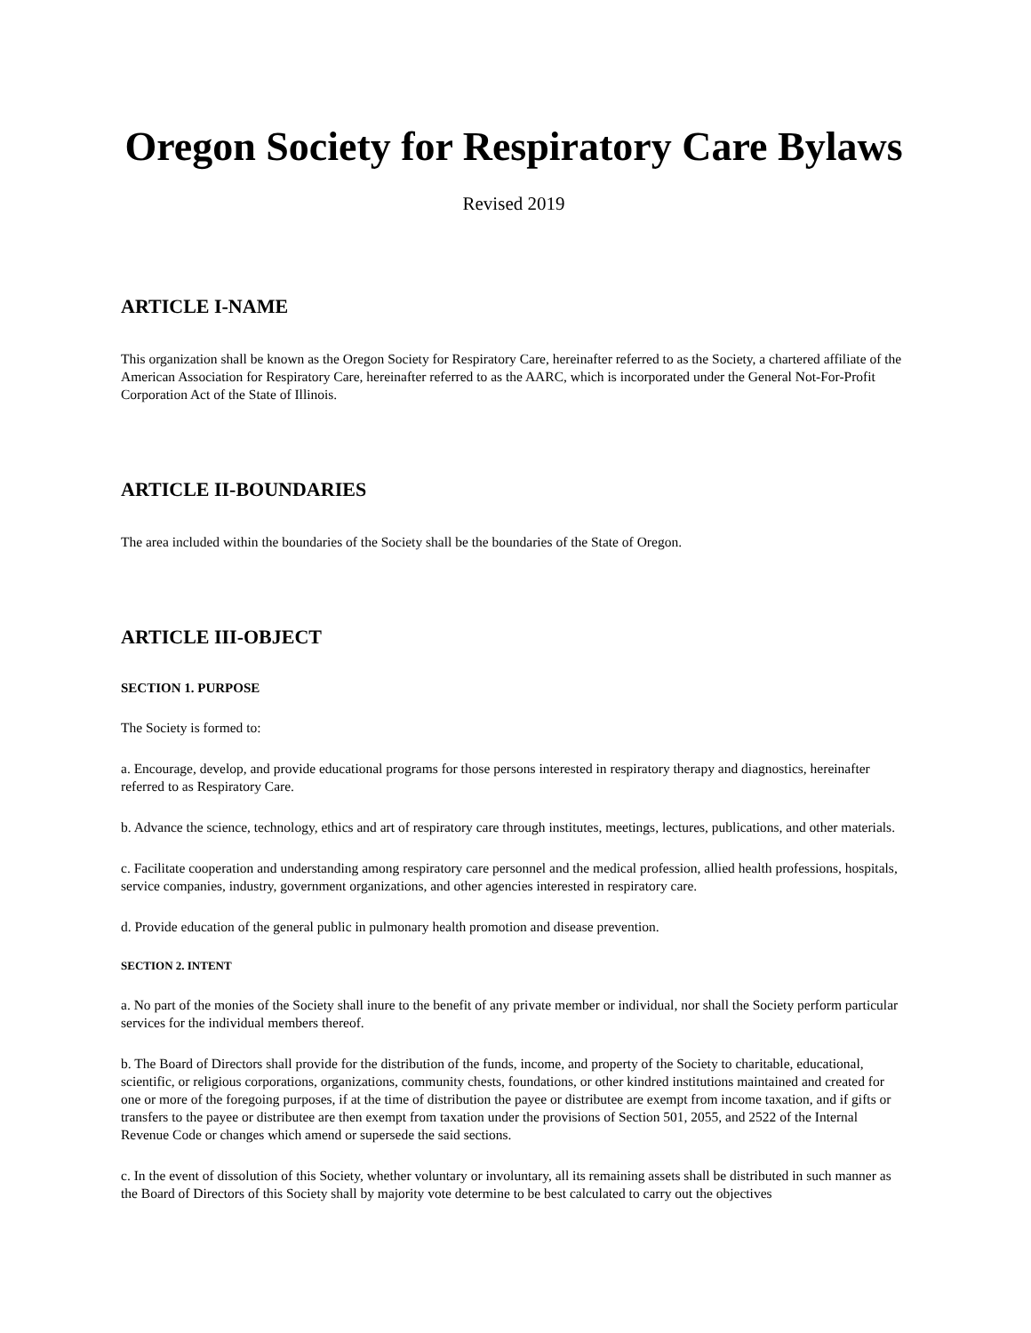Oregon Society for Respiratory Care Bylaws
Revised 2019
ARTICLE I-NAME
This organization shall be known as the Oregon Society for Respiratory Care, hereinafter referred to as the Society, a chartered affiliate of the American Association for Respiratory Care, hereinafter referred to as the AARC, which is incorporated under the General Not-For-Profit Corporation Act of the State of Illinois.
ARTICLE II-BOUNDARIES
The area included within the boundaries of the Society shall be the boundaries of the State of Oregon.
ARTICLE III-OBJECT
SECTION 1. PURPOSE
The Society is formed to:
a. Encourage, develop, and provide educational programs for those persons interested in respiratory therapy and diagnostics, hereinafter referred to as Respiratory Care.
b. Advance the science, technology, ethics and art of respiratory care through institutes, meetings, lectures, publications, and other materials.
c. Facilitate cooperation and understanding among respiratory care personnel and the medical profession, allied health professions, hospitals, service companies, industry, government organizations, and other agencies interested in respiratory care.
d. Provide education of the general public in pulmonary health promotion and disease prevention.
SECTION 2. INTENT
a. No part of the monies of the Society shall inure to the benefit of any private member or individual, nor shall the Society perform particular services for the individual members thereof.
b. The Board of Directors shall provide for the distribution of the funds, income, and property of the Society to charitable, educational, scientific, or religious corporations, organizations, community chests, foundations, or other kindred institutions maintained and created for one or more of the foregoing purposes, if at the time of distribution the payee or distributee are exempt from income taxation, and if gifts or transfers to the payee or distributee are then exempt from taxation under the provisions of Section 501, 2055, and 2522 of the Internal Revenue Code or changes which amend or supersede the said sections.
c. In the event of dissolution of this Society, whether voluntary or involuntary, all its remaining assets shall be distributed in such manner as the Board of Directors of this Society shall by majority vote determine to be best calculated to carry out the objectives